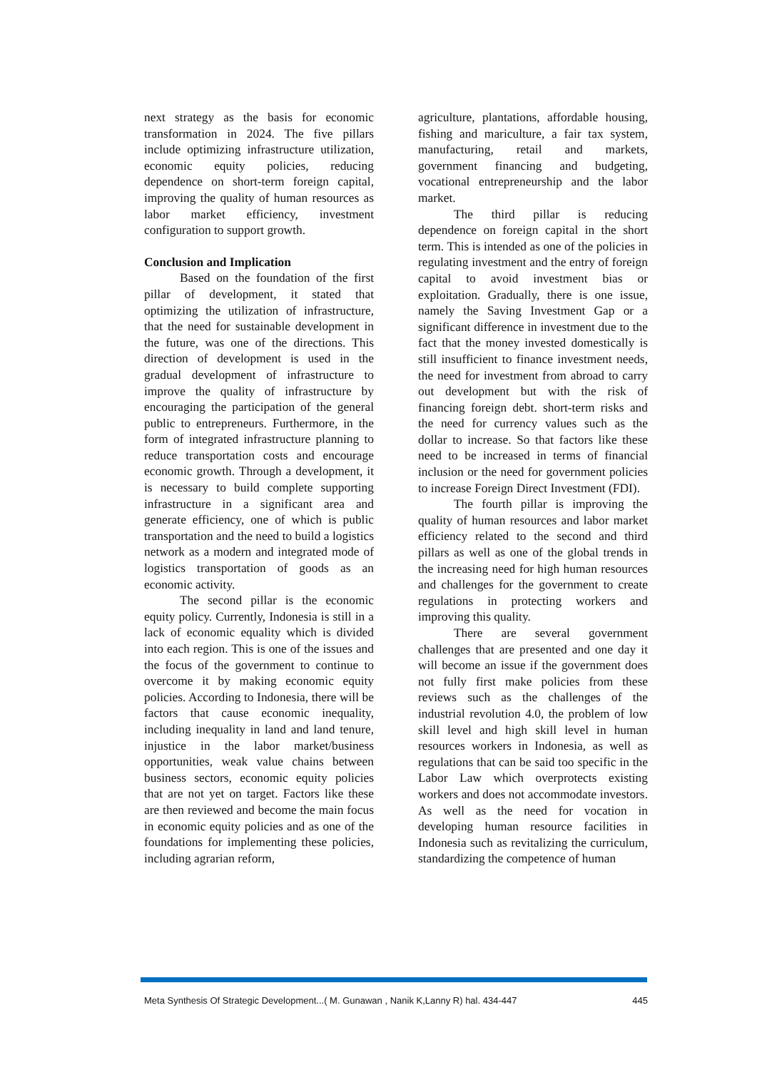next strategy as the basis for economic transformation in 2024. The five pillars include optimizing infrastructure utilization, economic equity policies, reducing dependence on short-term foreign capital, improving the quality of human resources as labor market efficiency, investment configuration to support growth.
Conclusion and Implication
Based on the foundation of the first pillar of development, it stated that optimizing the utilization of infrastructure, that the need for sustainable development in the future, was one of the directions. This direction of development is used in the gradual development of infrastructure to improve the quality of infrastructure by encouraging the participation of the general public to entrepreneurs. Furthermore, in the form of integrated infrastructure planning to reduce transportation costs and encourage economic growth. Through a development, it is necessary to build complete supporting infrastructure in a significant area and generate efficiency, one of which is public transportation and the need to build a logistics network as a modern and integrated mode of logistics transportation of goods as an economic activity.
The second pillar is the economic equity policy. Currently, Indonesia is still in a lack of economic equality which is divided into each region. This is one of the issues and the focus of the government to continue to overcome it by making economic equity policies. According to Indonesia, there will be factors that cause economic inequality, including inequality in land and land tenure, injustice in the labor market/business opportunities, weak value chains between business sectors, economic equity policies that are not yet on target. Factors like these are then reviewed and become the main focus in economic equity policies and as one of the foundations for implementing these policies, including agrarian reform,
agriculture, plantations, affordable housing, fishing and mariculture, a fair tax system, manufacturing, retail and markets, government financing and budgeting, vocational entrepreneurship and the labor market.
The third pillar is reducing dependence on foreign capital in the short term. This is intended as one of the policies in regulating investment and the entry of foreign capital to avoid investment bias or exploitation. Gradually, there is one issue, namely the Saving Investment Gap or a significant difference in investment due to the fact that the money invested domestically is still insufficient to finance investment needs, the need for investment from abroad to carry out development but with the risk of financing foreign debt. short-term risks and the need for currency values such as the dollar to increase. So that factors like these need to be increased in terms of financial inclusion or the need for government policies to increase Foreign Direct Investment (FDI).
The fourth pillar is improving the quality of human resources and labor market efficiency related to the second and third pillars as well as one of the global trends in the increasing need for high human resources and challenges for the government to create regulations in protecting workers and improving this quality.
There are several government challenges that are presented and one day it will become an issue if the government does not fully first make policies from these reviews such as the challenges of the industrial revolution 4.0, the problem of low skill level and high skill level in human resources workers in Indonesia, as well as regulations that can be said too specific in the Labor Law which overprotects existing workers and does not accommodate investors. As well as the need for vocation in developing human resource facilities in Indonesia such as revitalizing the curriculum, standardizing the competence of human
Meta Synthesis Of Strategic Development...( M. Gunawan , Nanik K,Lanny R) hal. 434-447 445